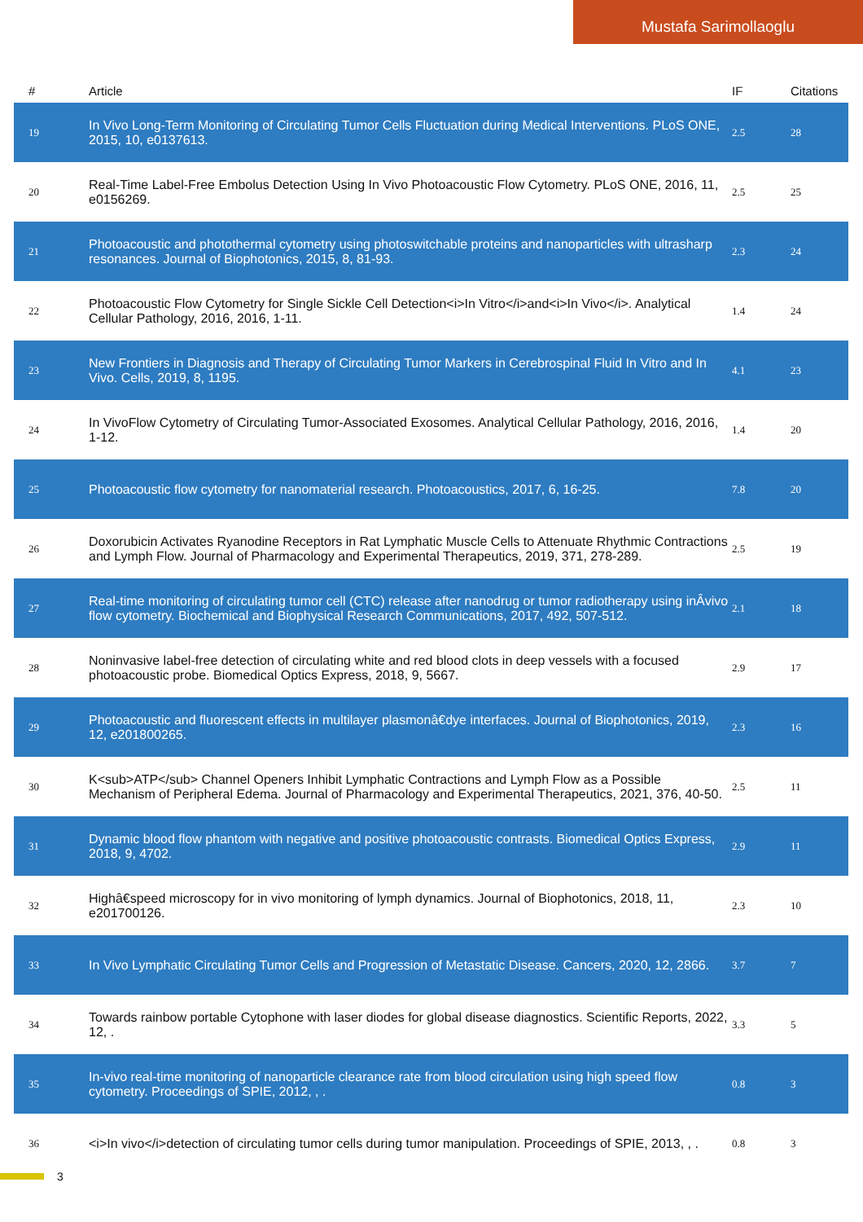Mustafa Sarimollaoglu
| # | Article | IF | Citations |
| --- | --- | --- | --- |
| 19 | In Vivo Long-Term Monitoring of Circulating Tumor Cells Fluctuation during Medical Interventions. PLoS ONE, 2015, 10, e0137613. | 2.5 | 28 |
| 20 | Real-Time Label-Free Embolus Detection Using In Vivo Photoacoustic Flow Cytometry. PLoS ONE, 2016, 11, e0156269. | 2.5 | 25 |
| 21 | Photoacoustic and photothermal cytometry using photoswitchable proteins and nanoparticles with ultrasharp resonances. Journal of Biophotonics, 2015, 8, 81-93. | 2.3 | 24 |
| 22 | Photoacoustic Flow Cytometry for Single Sickle Cell Detection<i>In Vitro</i>and<i>In Vivo</i>. Analytical Cellular Pathology, 2016, 2016, 1-11. | 1.4 | 24 |
| 23 | New Frontiers in Diagnosis and Therapy of Circulating Tumor Markers in Cerebrospinal Fluid In Vitro and In Vivo. Cells, 2019, 8, 1195. | 4.1 | 23 |
| 24 | In VivoFlow Cytometry of Circulating Tumor-Associated Exosomes. Analytical Cellular Pathology, 2016, 2016, 1-12. | 1.4 | 20 |
| 25 | Photoacoustic flow cytometry for nanomaterial research. Photoacoustics, 2017, 6, 16-25. | 7.8 | 20 |
| 26 | Doxorubicin Activates Ryanodine Receptors in Rat Lymphatic Muscle Cells to Attenuate Rhythmic Contractions and Lymph Flow. Journal of Pharmacology and Experimental Therapeutics, 2019, 371, 278-289. | 2.5 | 19 |
| 27 | Real-time monitoring of circulating tumor cell (CTC) release after nanodrug or tumor radiotherapy using inÂvivo flow cytometry. Biochemical and Biophysical Research Communications, 2017, 492, 507-512. | 2.1 | 18 |
| 28 | Noninvasive label-free detection of circulating white and red blood clots in deep vessels with a focused photoacoustic probe. Biomedical Optics Express, 2018, 9, 5667. | 2.9 | 17 |
| 29 | Photoacoustic and fluorescent effects in multilayer plasmonâ€dye interfaces. Journal of Biophotonics, 2019, 12, e201800265. | 2.3 | 16 |
| 30 | K<sub>ATP</sub> Channel Openers Inhibit Lymphatic Contractions and Lymph Flow as a Possible Mechanism of Peripheral Edema. Journal of Pharmacology and Experimental Therapeutics, 2021, 376, 40-50. | 2.5 | 11 |
| 31 | Dynamic blood flow phantom with negative and positive photoacoustic contrasts. Biomedical Optics Express, 2018, 9, 4702. | 2.9 | 11 |
| 32 | Highâ€speed microscopy for in vivo monitoring of lymph dynamics. Journal of Biophotonics, 2018, 11, e201700126. | 2.3 | 10 |
| 33 | In Vivo Lymphatic Circulating Tumor Cells and Progression of Metastatic Disease. Cancers, 2020, 12, 2866. | 3.7 | 7 |
| 34 | Towards rainbow portable Cytophone with laser diodes for global disease diagnostics. Scientific Reports, 2022, 12, . | 3.3 | 5 |
| 35 | In-vivo real-time monitoring of nanoparticle clearance rate from blood circulation using high speed flow cytometry. Proceedings of SPIE, 2012, , . | 0.8 | 3 |
| 36 | <i>In vivo</i>detection of circulating tumor cells during tumor manipulation. Proceedings of SPIE, 2013, , . | 0.8 | 3 |
3